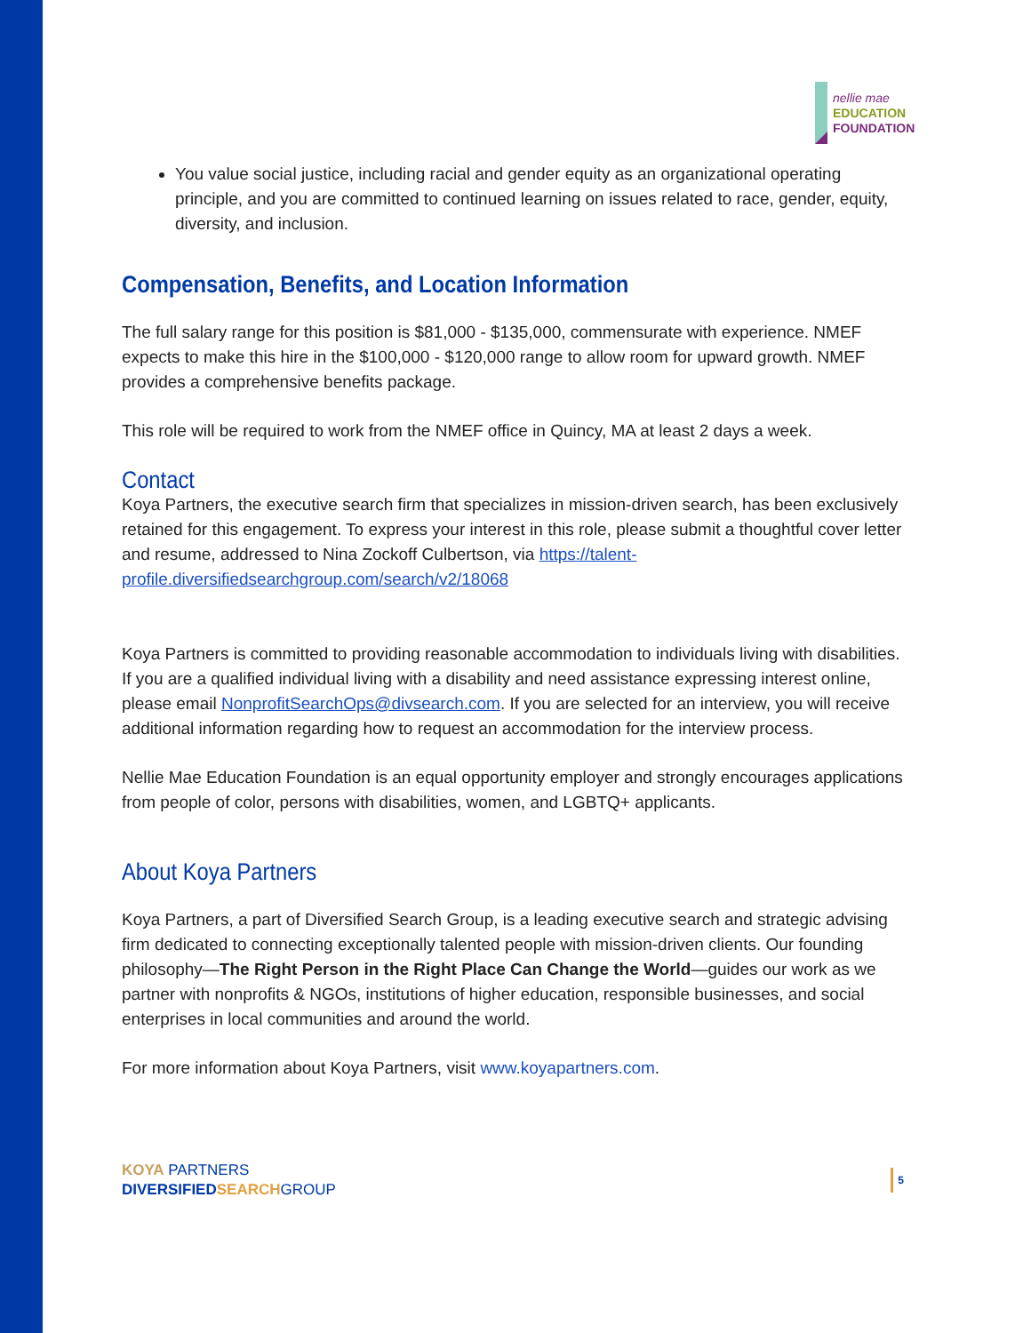nellie mae
EDUCATION
FOUNDATION
You value social justice, including racial and gender equity as an organizational operating principle, and you are committed to continued learning on issues related to race, gender, equity, diversity, and inclusion.
Compensation, Benefits, and Location Information
The full salary range for this position is $81,000 - $135,000, commensurate with experience. NMEF expects to make this hire in the $100,000 - $120,000 range to allow room for upward growth. NMEF provides a comprehensive benefits package.
This role will be required to work from the NMEF office in Quincy, MA at least 2 days a week.
Contact
Koya Partners, the executive search firm that specializes in mission-driven search, has been exclusively retained for this engagement. To express your interest in this role, please submit a thoughtful cover letter and resume, addressed to Nina Zockoff Culbertson, via https://talent-profile.diversifiedsearchgroup.com/search/v2/18068
Koya Partners is committed to providing reasonable accommodation to individuals living with disabilities. If you are a qualified individual living with a disability and need assistance expressing interest online, please email NonprofitSearchOps@divsearch.com. If you are selected for an interview, you will receive additional information regarding how to request an accommodation for the interview process.
Nellie Mae Education Foundation is an equal opportunity employer and strongly encourages applications from people of color, persons with disabilities, women, and LGBTQ+ applicants.
About Koya Partners
Koya Partners, a part of Diversified Search Group, is a leading executive search and strategic advising firm dedicated to connecting exceptionally talented people with mission-driven clients. Our founding philosophy—The Right Person in the Right Place Can Change the World—guides our work as we partner with nonprofits & NGOs, institutions of higher education, responsible businesses, and social enterprises in local communities and around the world.
For more information about Koya Partners, visit www.koyapartners.com.
KOYA PARTNERS
DIVERSIFIED SEARCH GROUP
5